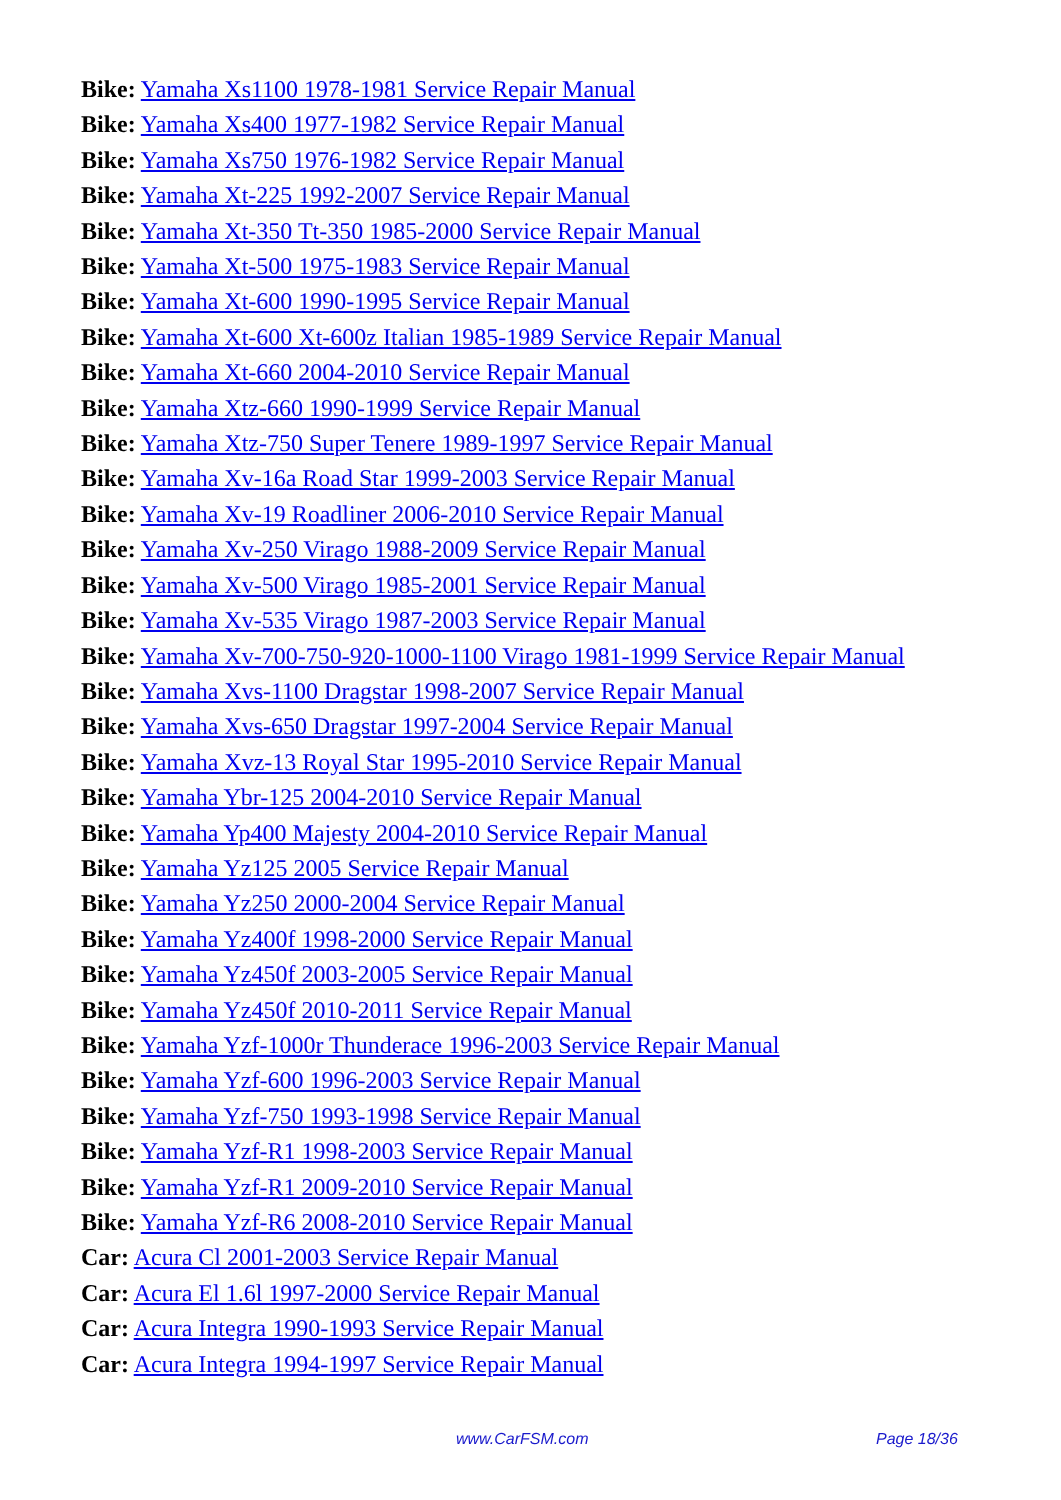Bike: Yamaha Xs1100 1978-1981 Service Repair Manual
Bike: Yamaha Xs400 1977-1982 Service Repair Manual
Bike: Yamaha Xs750 1976-1982 Service Repair Manual
Bike: Yamaha Xt-225 1992-2007 Service Repair Manual
Bike: Yamaha Xt-350 Tt-350 1985-2000 Service Repair Manual
Bike: Yamaha Xt-500 1975-1983 Service Repair Manual
Bike: Yamaha Xt-600 1990-1995 Service Repair Manual
Bike: Yamaha Xt-600 Xt-600z Italian 1985-1989 Service Repair Manual
Bike: Yamaha Xt-660 2004-2010 Service Repair Manual
Bike: Yamaha Xtz-660 1990-1999 Service Repair Manual
Bike: Yamaha Xtz-750 Super Tenere 1989-1997 Service Repair Manual
Bike: Yamaha Xv-16a Road Star 1999-2003 Service Repair Manual
Bike: Yamaha Xv-19 Roadliner 2006-2010 Service Repair Manual
Bike: Yamaha Xv-250 Virago 1988-2009 Service Repair Manual
Bike: Yamaha Xv-500 Virago 1985-2001 Service Repair Manual
Bike: Yamaha Xv-535 Virago 1987-2003 Service Repair Manual
Bike: Yamaha Xv-700-750-920-1000-1100 Virago 1981-1999 Service Repair Manual
Bike: Yamaha Xvs-1100 Dragstar 1998-2007 Service Repair Manual
Bike: Yamaha Xvs-650 Dragstar 1997-2004 Service Repair Manual
Bike: Yamaha Xvz-13 Royal Star 1995-2010 Service Repair Manual
Bike: Yamaha Ybr-125 2004-2010 Service Repair Manual
Bike: Yamaha Yp400 Majesty 2004-2010 Service Repair Manual
Bike: Yamaha Yz125 2005 Service Repair Manual
Bike: Yamaha Yz250 2000-2004 Service Repair Manual
Bike: Yamaha Yz400f 1998-2000 Service Repair Manual
Bike: Yamaha Yz450f 2003-2005 Service Repair Manual
Bike: Yamaha Yz450f 2010-2011 Service Repair Manual
Bike: Yamaha Yzf-1000r Thunderace 1996-2003 Service Repair Manual
Bike: Yamaha Yzf-600 1996-2003 Service Repair Manual
Bike: Yamaha Yzf-750 1993-1998 Service Repair Manual
Bike: Yamaha Yzf-R1 1998-2003 Service Repair Manual
Bike: Yamaha Yzf-R1 2009-2010 Service Repair Manual
Bike: Yamaha Yzf-R6 2008-2010 Service Repair Manual
Car: Acura Cl 2001-2003 Service Repair Manual
Car: Acura El 1.6l 1997-2000 Service Repair Manual
Car: Acura Integra 1990-1993 Service Repair Manual
Car: Acura Integra 1994-1997 Service Repair Manual
www.CarFSM.com Page 18/36